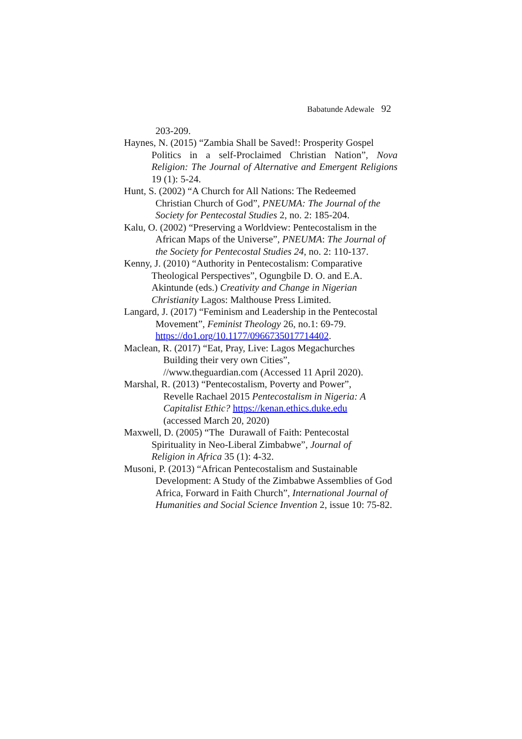Babatunde Adewale 92
203-209.
Haynes, N. (2015) “Zambia Shall be Saved!: Prosperity Gospel
Politics in a self-Proclaimed Christian Nation”, Nova Religion: The Journal of Alternative and Emergent Religions 19 (1): 5-24.
Hunt, S. (2002) “A Church for All Nations: The Redeemed
Christian Church of God”, PNEUMA: The Journal of the Society for Pentecostal Studies 2, no. 2: 185-204.
Kalu, O. (2002) “Preserving a Worldview: Pentecostalism in the
African Maps of the Universe”, PNEUMA: The Journal of the Society for Pentecostal Studies 24, no. 2: 110-137.
Kenny, J. (2010) “Authority in Pentecostalism: Comparative
Theological Perspectives”, Ogungbile D. O. and E.A. Akintunde (eds.) Creativity and Change in Nigerian Christianity Lagos: Malthouse Press Limited.
Langard, J. (2017) “Feminism and Leadership in the Pentecostal
Movement”, Feminist Theology 26, no.1: 69-79. https://do1.org/10.1177/0966735017714402.
Maclean, R. (2017) “Eat, Pray, Live: Lagos Megachurches
Building their very own Cities”,
//www.theguardian.com (Accessed 11 April 2020).
Marshal, R. (2013) “Pentecostalism, Poverty and Power”,
Revelle Rachael 2015 Pentecostalism in Nigeria: A Capitalist Ethic? https://kenan.ethics.duke.edu
(accessed March 20, 2020)
Maxwell, D. (2005) “The Durawall of Faith: Pentecostal
Spirituality in Neo-Liberal Zimbabwe”, Journal of
Religion in Africa 35 (1): 4-32.
Musoni, P. (2013) “African Pentecostalism and Sustainable
Development: A Study of the Zimbabwe Assemblies of God Africa, Forward in Faith Church”, International Journal of Humanities and Social Science Invention 2, issue 10: 75-82.